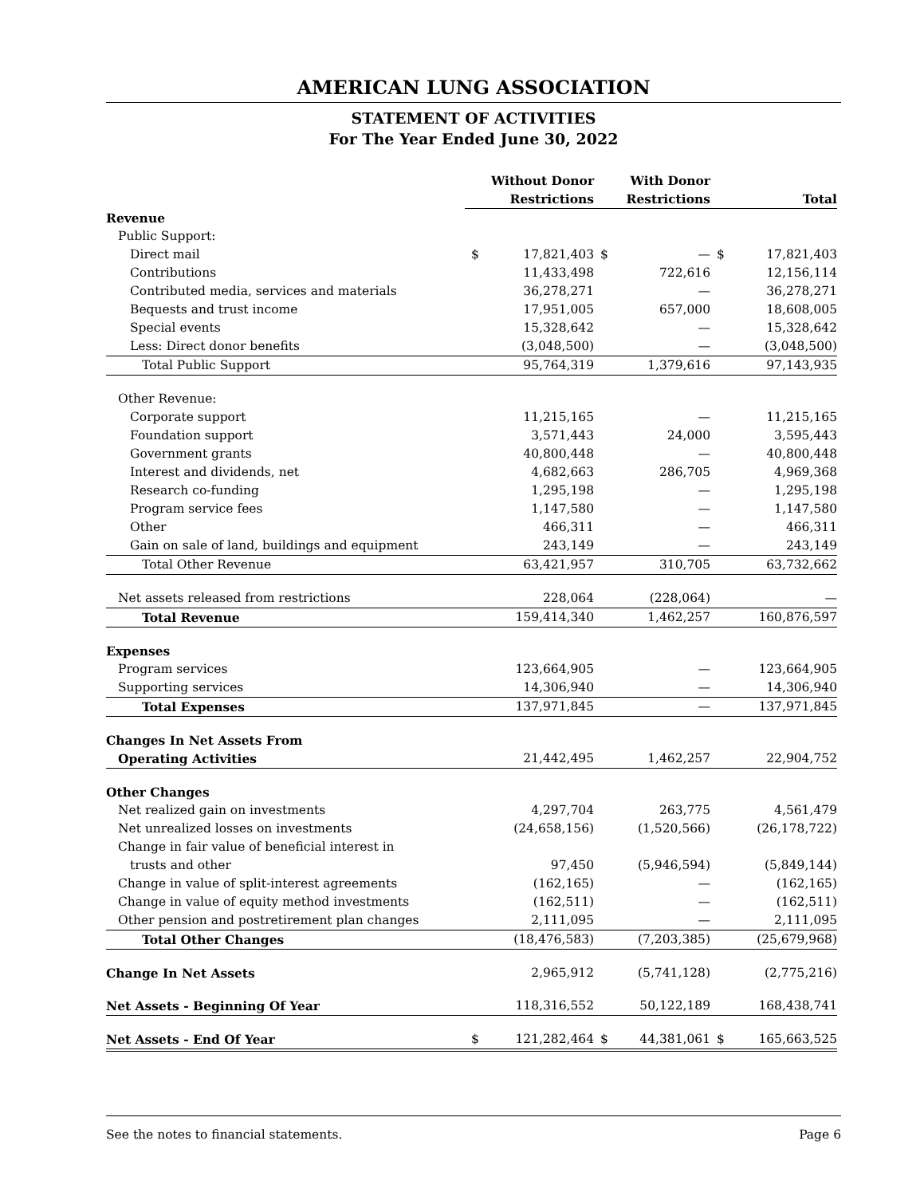AMERICAN LUNG ASSOCIATION
STATEMENT OF ACTIVITIES
For The Year Ended June 30, 2022
| | Without Donor Restrictions | | With Donor Restrictions | | Total | |
| --- | --- | --- | --- | --- | --- | --- |
| Revenue | | | | | | |
| Public Support: | | | | | | |
| Direct mail | $ | 17,821,403 | $ | — | $ | 17,821,403 |
| Contributions | | 11,433,498 | | 722,616 | | 12,156,114 |
| Contributed media, services and materials | | 36,278,271 | | — | | 36,278,271 |
| Bequests and trust income | | 17,951,005 | | 657,000 | | 18,608,005 |
| Special events | | 15,328,642 | | — | | 15,328,642 |
| Less: Direct donor benefits | | (3,048,500) | | — | | (3,048,500) |
| Total Public Support | | 95,764,319 | | 1,379,616 | | 97,143,935 |
| Other Revenue: | | | | | | |
| Corporate support | | 11,215,165 | | — | | 11,215,165 |
| Foundation support | | 3,571,443 | | 24,000 | | 3,595,443 |
| Government grants | | 40,800,448 | | — | | 40,800,448 |
| Interest and dividends, net | | 4,682,663 | | 286,705 | | 4,969,368 |
| Research co-funding | | 1,295,198 | | — | | 1,295,198 |
| Program service fees | | 1,147,580 | | — | | 1,147,580 |
| Other | | 466,311 | | — | | 466,311 |
| Gain on sale of land, buildings and equipment | | 243,149 | | — | | 243,149 |
| Total Other Revenue | | 63,421,957 | | 310,705 | | 63,732,662 |
| Net assets released from restrictions | | 228,064 | | (228,064) | | — |
| Total Revenue | | 159,414,340 | | 1,462,257 | | 160,876,597 |
| Expenses | | | | | | |
| Program services | | 123,664,905 | | — | | 123,664,905 |
| Supporting services | | 14,306,940 | | — | | 14,306,940 |
| Total Expenses | | 137,971,845 | | — | | 137,971,845 |
| Changes In Net Assets From | | | | | | |
| Operating Activities | | 21,442,495 | | 1,462,257 | | 22,904,752 |
| Other Changes | | | | | | |
| Net realized gain on investments | | 4,297,704 | | 263,775 | | 4,561,479 |
| Net unrealized losses on investments | | (24,658,156) | | (1,520,566) | | (26,178,722) |
| Change in fair value of beneficial interest in | | | | | | |
| trusts and other | | 97,450 | | (5,946,594) | | (5,849,144) |
| Change in value of split-interest agreements | | (162,165) | | — | | (162,165) |
| Change in value of equity method investments | | (162,511) | | — | | (162,511) |
| Other pension and postretirement plan changes | | 2,111,095 | | — | | 2,111,095 |
| Total Other Changes | | (18,476,583) | | (7,203,385) | | (25,679,968) |
| Change In Net Assets | | 2,965,912 | | (5,741,128) | | (2,775,216) |
| Net Assets - Beginning Of Year | | 118,316,552 | | 50,122,189 | | 168,438,741 |
| Net Assets - End Of Year | $ | 121,282,464 | $ | 44,381,061 | $ | 165,663,525 |
See the notes to financial statements. Page 6